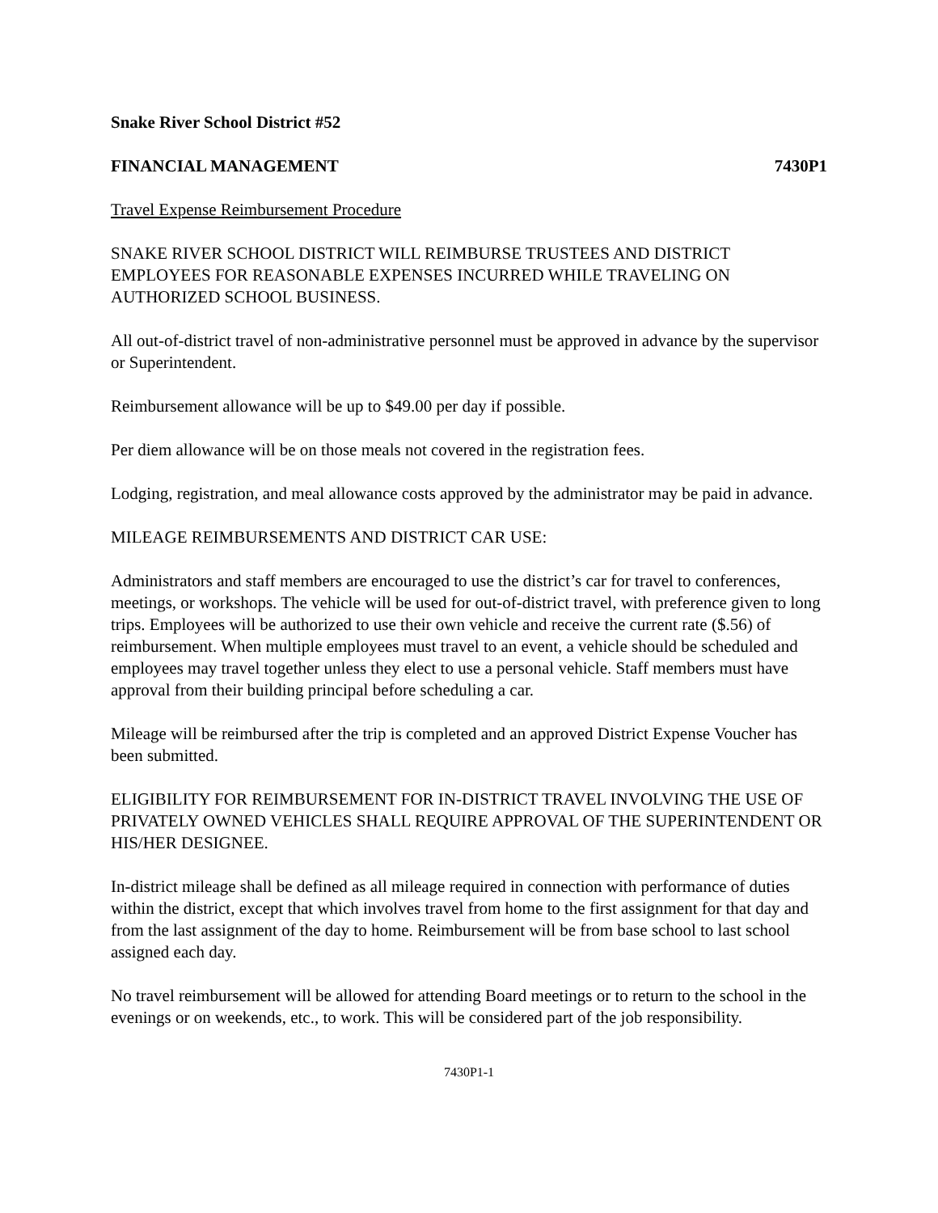Snake River School District #52
FINANCIAL MANAGEMENT 7430P1
Travel Expense Reimbursement Procedure
SNAKE RIVER SCHOOL DISTRICT WILL REIMBURSE TRUSTEES AND DISTRICT EMPLOYEES FOR REASONABLE EXPENSES INCURRED WHILE TRAVELING ON AUTHORIZED SCHOOL BUSINESS.
All out-of-district travel of non-administrative personnel must be approved in advance by the supervisor or Superintendent.
Reimbursement allowance will be up to $49.00 per day if possible.
Per diem allowance will be on those meals not covered in the registration fees.
Lodging, registration, and meal allowance costs approved by the administrator may be paid in advance.
MILEAGE REIMBURSEMENTS AND DISTRICT CAR USE:
Administrators and staff members are encouraged to use the district’s car for travel to conferences, meetings, or workshops. The vehicle will be used for out-of-district travel, with preference given to long trips. Employees will be authorized to use their own vehicle and receive the current rate ($.56) of reimbursement. When multiple employees must travel to an event, a vehicle should be scheduled and employees may travel together unless they elect to use a personal vehicle. Staff members must have approval from their building principal before scheduling a car.
Mileage will be reimbursed after the trip is completed and an approved District Expense Voucher has been submitted.
ELIGIBILITY FOR REIMBURSEMENT FOR IN-DISTRICT TRAVEL INVOLVING THE USE OF PRIVATELY OWNED VEHICLES SHALL REQUIRE APPROVAL OF THE SUPERINTENDENT OR HIS/HER DESIGNEE.
In-district mileage shall be defined as all mileage required in connection with performance of duties within the district, except that which involves travel from home to the first assignment for that day and from the last assignment of the day to home. Reimbursement will be from base school to last school assigned each day.
No travel reimbursement will be allowed for attending Board meetings or to return to the school in the evenings or on weekends, etc., to work. This will be considered part of the job responsibility.
7430P1-1